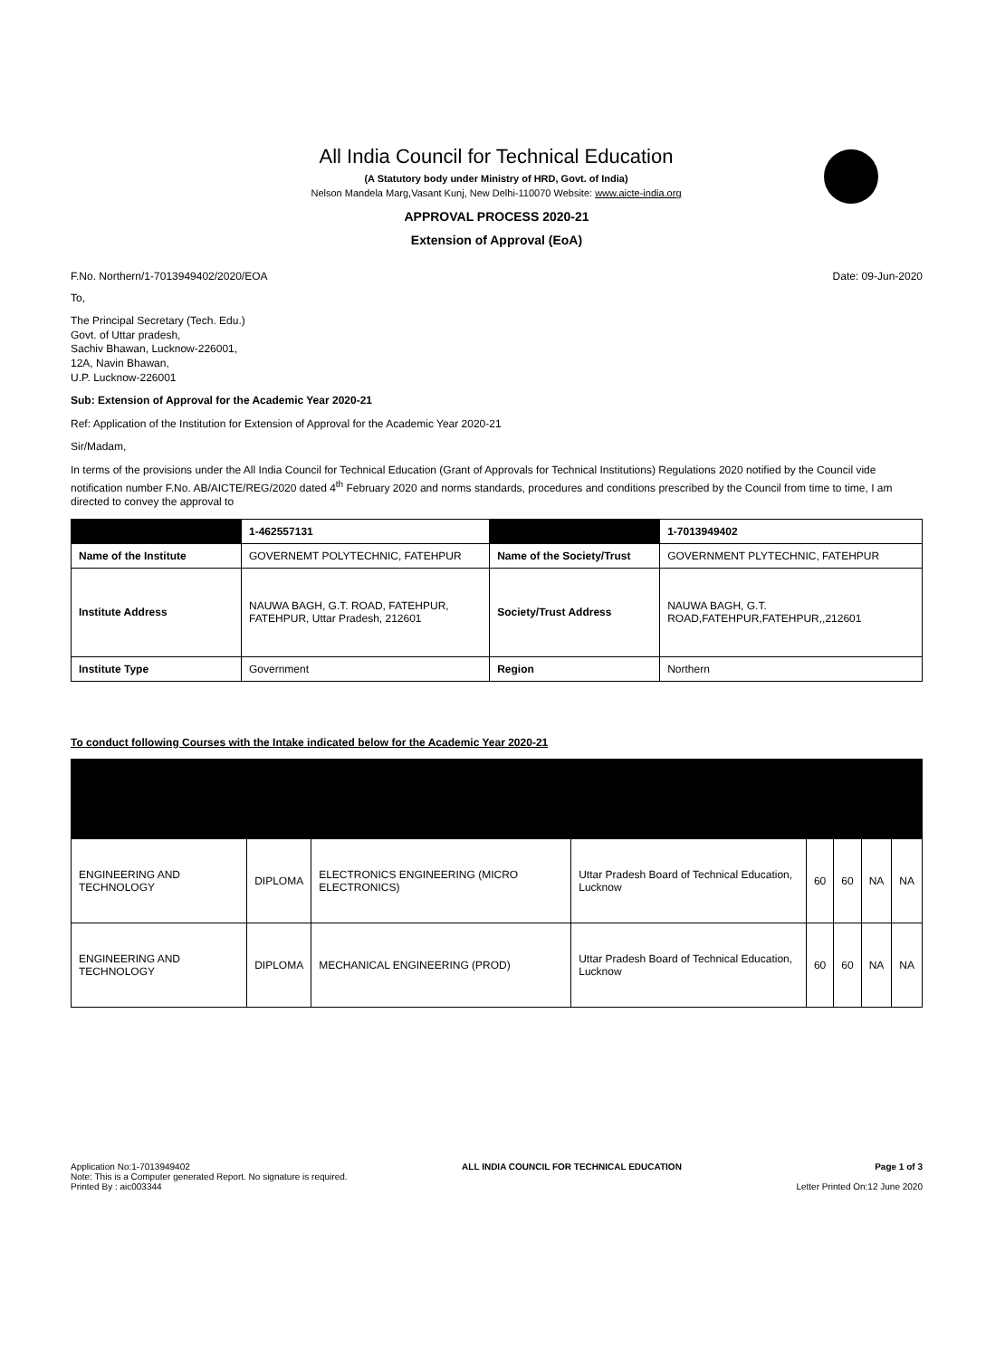All India Council for Technical Education
(A Statutory body under Ministry of HRD, Govt. of India)
Nelson Mandela Marg,Vasant Kunj, New Delhi-110070 Website: www.aicte-india.org
APPROVAL PROCESS 2020-21
Extension of Approval (EoA)
F.No. Northern/1-7013949402/2020/EOA Date: 09-Jun-2020
To,
The Principal Secretary (Tech. Edu.)
Govt. of Uttar pradesh,
Sachiv Bhawan, Lucknow-226001,
12A, Navin Bhawan,
U.P. Lucknow-226001
Sub: Extension of Approval for the Academic Year 2020-21
Ref: Application of the Institution for Extension of Approval for the Academic Year 2020-21
Sir/Madam,
In terms of the provisions under the All India Council for Technical Education (Grant of Approvals for Technical Institutions) Regulations 2020 notified by the Council vide notification number F.No. AB/AICTE/REG/2020 dated 4<sup>th</sup> February 2020 and norms standards, procedures and conditions prescribed by the Council from time to time, I am directed to convey the approval to
| | 1-462557131 | | 1-7013949402 |
| Name of the Institute | GOVERNEMT POLYTECHNIC, FATEHPUR | Name of the Society/Trust | GOVERNMENT PLYTECHNIC, FATEHPUR |
| Institute Address | NAUWA BAGH, G.T. ROAD, FATEHPUR, FATEHPUR, Uttar Pradesh, 212601 | Society/Trust Address | NAUWA BAGH, G.T. ROAD,FATEHPUR,FATEHPUR,,212601 |
| Institute Type | Government | Region | Northern |
To conduct following Courses with the Intake indicated below for the Academic Year 2020-21
| ENGINEERING AND TECHNOLOGY | DIPLOMA | ELECTRONICS ENGINEERING (MICRO ELECTRONICS) | Uttar Pradesh Board of Technical Education, Lucknow | 60 | 60 | NA | NA |
| ENGINEERING AND TECHNOLOGY | DIPLOMA | MECHANICAL ENGINEERING (PROD) | Uttar Pradesh Board of Technical Education, Lucknow | 60 | 60 | NA | NA |
Application No:1-7013949402
Note: This is a Computer generated Report. No signature is required.
Printed By : aic003344
ALL INDIA COUNCIL FOR TECHNICAL EDUCATION
Page 1 of 3
Letter Printed On:12 June 2020